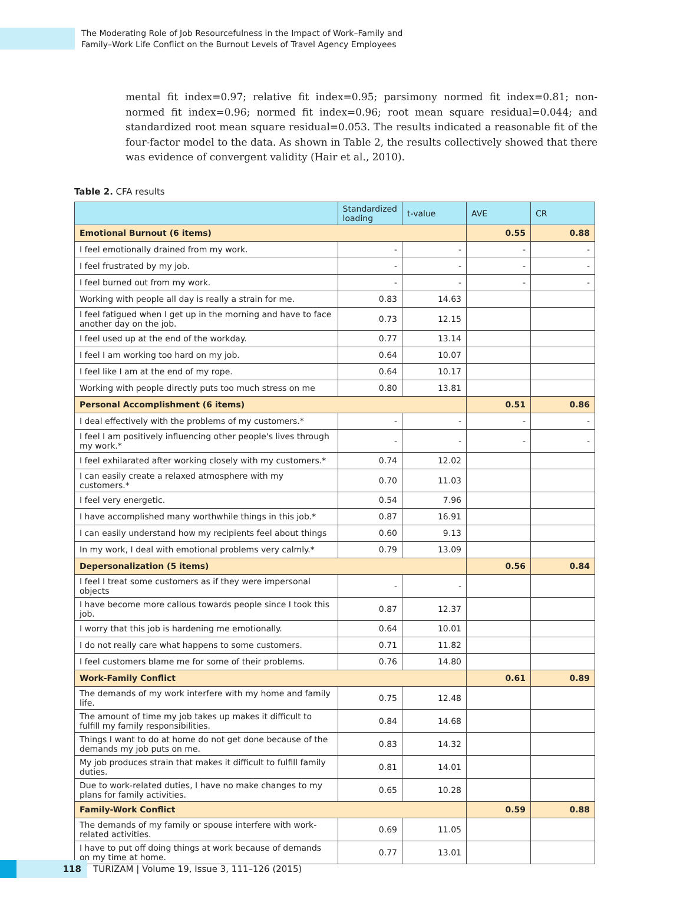The Moderating Role of Job Resourcefulness in the Impact of Work–Family and
Family–Work Life Conflict on the Burnout Levels of Travel Agency Employees
mental fit index=0.97; relative fit index=0.95; parsimony normed fit index=0.81; non-normed fit index=0.96; normed fit index=0.96; root mean square residual=0.044; and standardized root mean square residual=0.053. The results indicated a reasonable fit of the four-factor model to the data. As shown in Table 2, the results collectively showed that there was evidence of convergent validity (Hair et al., 2010).
Table 2. CFA results
| | Standardized loading | t-value | AVE | CR |
| --- | --- | --- | --- | --- |
| Emotional Burnout (6 items) | | | 0.55 | 0.88 |
| I feel emotionally drained from my work. | - | - | - | - |
| I feel frustrated by my job. | - | - | - | - |
| I feel burned out from my work. | - | - | - | - |
| Working with people all day is really a strain for me. | 0.83 | 14.63 | | |
| I feel fatigued when I get up in the morning and have to face another day on the job. | 0.73 | 12.15 | | |
| I feel used up at the end of the workday. | 0.77 | 13.14 | | |
| I feel I am working too hard on my job. | 0.64 | 10.07 | | |
| I feel like I am at the end of my rope. | 0.64 | 10.17 | | |
| Working with people directly puts too much stress on me | 0.80 | 13.81 | | |
| Personal Accomplishment (6 items) | | | 0.51 | 0.86 |
| I deal effectively with the problems of my customers.* | - | - | - | - |
| I feel I am positively influencing other people's lives through my work.* | - | - | - | - |
| I feel exhilarated after working closely with my customers.* | 0.74 | 12.02 | | |
| I can easily create a relaxed atmosphere with my customers.* | 0.70 | 11.03 | | |
| I feel very energetic. | 0.54 | 7.96 | | |
| I have accomplished many worthwhile things in this job.* | 0.87 | 16.91 | | |
| I can easily understand how my recipients feel about things | 0.60 | 9.13 | | |
| In my work, I deal with emotional problems very calmly.* | 0.79 | 13.09 | | |
| Depersonalization (5 items) | | | 0.56 | 0.84 |
| I feel I treat some customers as if they were impersonal objects | - | - | | |
| I have become more callous towards people since I took this job. | 0.87 | 12.37 | | |
| I worry that this job is hardening me emotionally. | 0.64 | 10.01 | | |
| I do not really care what happens to some customers. | 0.71 | 11.82 | | |
| I feel customers blame me for some of their problems. | 0.76 | 14.80 | | |
| Work-Family Conflict | | | 0.61 | 0.89 |
| The demands of my work interfere with my home and family life. | 0.75 | 12.48 | | |
| The amount of time my job takes up makes it difficult to fulfill my family responsibilities. | 0.84 | 14.68 | | |
| Things I want to do at home do not get done because of the demands my job puts on me. | 0.83 | 14.32 | | |
| My job produces strain that makes it difficult to fulfill family duties. | 0.81 | 14.01 | | |
| Due to work-related duties, I have no make changes to my plans for family activities. | 0.65 | 10.28 | | |
| Family-Work Conflict | | | 0.59 | 0.88 |
| The demands of my family or spouse interfere with work-related activities. | 0.69 | 11.05 | | |
| I have to put off doing things at work because of demands on my time at home. | 0.77 | 13.01 | | |
118
TURIZAM | Volume 19, Issue 3, 111–126 (2015)